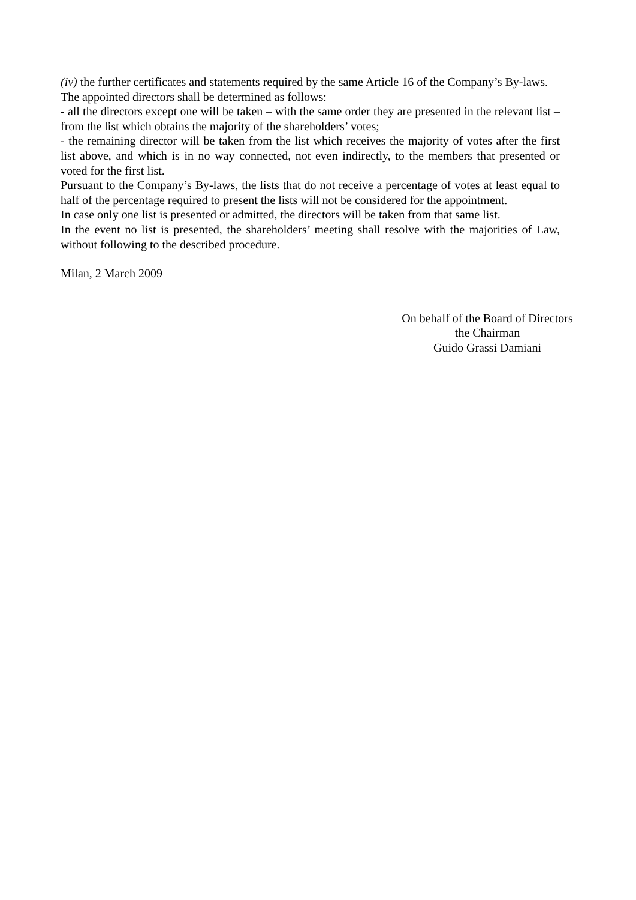(iv) the further certificates and statements required by the same Article 16 of the Company’s By-laws.
The appointed directors shall be determined as follows:
- all the directors except one will be taken – with the same order they are presented in the relevant list – from the list which obtains the majority of the shareholders’ votes;
- the remaining director will be taken from the list which receives the majority of votes after the first list above, and which is in no way connected, not even indirectly, to the members that presented or voted for the first list.
Pursuant to the Company’s By-laws, the lists that do not receive a percentage of votes at least equal to half of the percentage required to present the lists will not be considered for the appointment.
In case only one list is presented or admitted, the directors will be taken from that same list.
In the event no list is presented, the shareholders’ meeting shall resolve with the majorities of Law, without following to the described procedure.
Milan, 2 March 2009
On behalf of the Board of Directors
the Chairman
Guido Grassi Damiani